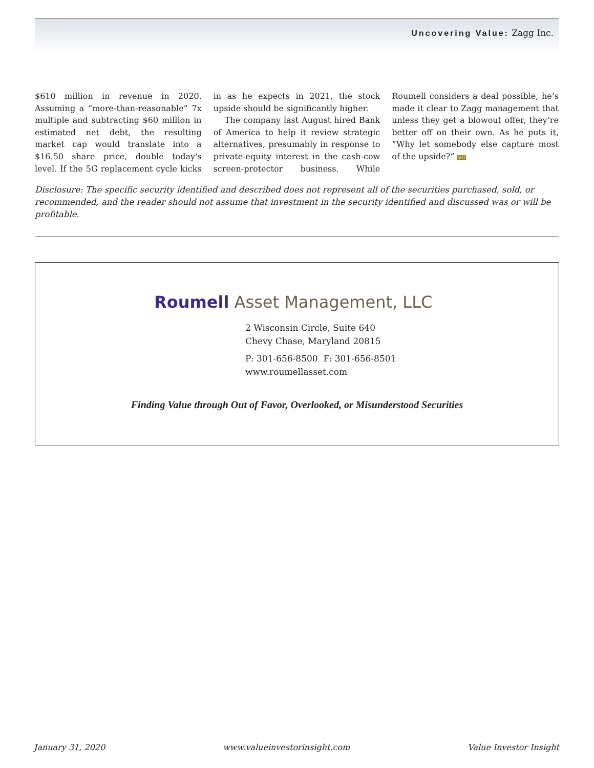Uncovering Value: Zagg Inc.
$610 million in revenue in 2020. Assuming a “more-than-reasonable” 7x multiple and subtracting $60 million in estimated net debt, the resulting market cap would translate into a $16.50 share price, double today's level. If the 5G replacement cycle kicks in as he expects in 2021, the stock upside should be significantly higher.
The company last August hired Bank of America to help it review strategic alternatives, presumably in response to private-equity interest in the cash-cow screen-protector business. While Roumell considers a deal possible, he’s made it clear to Zagg management that unless they get a blowout offer, they’re better off on their own. As he puts it, “Why let somebody else capture most of the upside?” VII
Disclosure: The specific security identified and described does not represent all of the securities purchased, sold, or recommended, and the reader should not assume that investment in the security identified and discussed was or will be profitable.
Roumell Asset Management, LLC
2 Wisconsin Circle, Suite 640
Chevy Chase, Maryland 20815
P: 301-656-8500 F: 301-656-8501
www.roumellasset.com
Finding Value through Out of Favor, Overlooked, or Misunderstood Securities
January 31, 2020 www.valueinvestorinsight.com Value Investor Insight